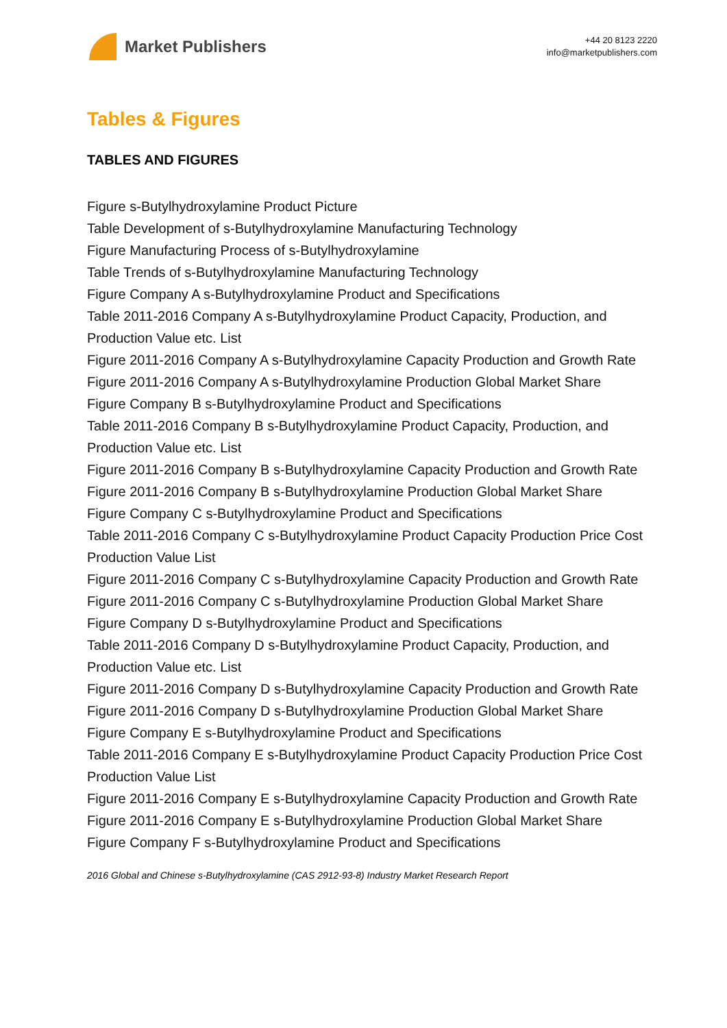Market Publishers
+44 20 8123 2220
info@marketpublishers.com
Tables & Figures
TABLES AND FIGURES
Figure s-Butylhydroxylamine Product Picture
Table Development of s-Butylhydroxylamine Manufacturing Technology
Figure Manufacturing Process of s-Butylhydroxylamine
Table Trends of s-Butylhydroxylamine Manufacturing Technology
Figure Company A s-Butylhydroxylamine Product and Specifications
Table 2011-2016 Company A s-Butylhydroxylamine Product Capacity, Production, and Production Value etc. List
Figure 2011-2016 Company A s-Butylhydroxylamine Capacity Production and Growth Rate
Figure 2011-2016 Company A s-Butylhydroxylamine Production Global Market Share
Figure Company B s-Butylhydroxylamine Product and Specifications
Table 2011-2016 Company B s-Butylhydroxylamine Product Capacity, Production, and Production Value etc. List
Figure 2011-2016 Company B s-Butylhydroxylamine Capacity Production and Growth Rate
Figure 2011-2016 Company B s-Butylhydroxylamine Production Global Market Share
Figure Company C s-Butylhydroxylamine Product and Specifications
Table 2011-2016 Company C s-Butylhydroxylamine Product Capacity Production Price Cost Production Value List
Figure 2011-2016 Company C s-Butylhydroxylamine Capacity Production and Growth Rate
Figure 2011-2016 Company C s-Butylhydroxylamine Production Global Market Share
Figure Company D s-Butylhydroxylamine Product and Specifications
Table 2011-2016 Company D s-Butylhydroxylamine Product Capacity, Production, and Production Value etc. List
Figure 2011-2016 Company D s-Butylhydroxylamine Capacity Production and Growth Rate
Figure 2011-2016 Company D s-Butylhydroxylamine Production Global Market Share
Figure Company E s-Butylhydroxylamine Product and Specifications
Table 2011-2016 Company E s-Butylhydroxylamine Product Capacity Production Price Cost Production Value List
Figure 2011-2016 Company E s-Butylhydroxylamine Capacity Production and Growth Rate
Figure 2011-2016 Company E s-Butylhydroxylamine Production Global Market Share
Figure Company F s-Butylhydroxylamine Product and Specifications
2016 Global and Chinese s-Butylhydroxylamine (CAS 2912-93-8) Industry Market Research Report